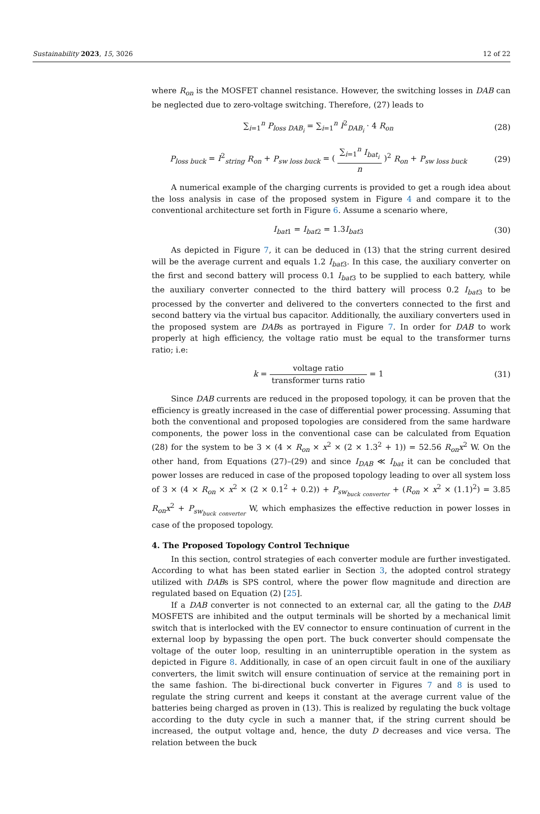Sustainability 2023, 15, 3026 12 of 22
where R<sub>on</sub> is the MOSFET channel resistance. However, the switching losses in DAB can be neglected due to zero-voltage switching. Therefore, (27) leads to
∑<sub>i=1</sub><sup>n</sup> P<sub>loss DAB<sub>i</sub></sub> = ∑<sub>i=1</sub><sup>n</sup> I<sup>2</sup><sub>DAB<sub>i</sub></sub> · 4 R<sub>on</sub>
(28)
P<sub>loss buck</sub> = I<sup>2</sup><sub>string</sub> R<sub>on</sub> + P<sub>sw loss buck</sub> = ( ∑<sub>i=1</sub><sup>n</sup> I<sub>bat<sub>i</sub></sub> n )<sup>2</sup> R<sub>on</sub> + P<sub>sw loss buck</sub>
(29)
A numerical example of the charging currents is provided to get a rough idea about the loss analysis in case of the proposed system in Figure 4 and compare it to the conventional architecture set forth in Figure 6. Assume a scenario where,
I<sub>bat</sub><sub>1</sub> = I<sub>bat</sub><sub>2</sub> = 1.3I<sub>bat</sub><sub>3</sub> (30)
As depicted in Figure 7, it can be deduced in (13) that the string current desired will be the average current and equals 1.2 I<sub>bat</sub><sub>3</sub>. In this case, the auxiliary converter on the first and second battery will process 0.1 I<sub>bat</sub><sub>3</sub> to be supplied to each battery, while the auxiliary converter connected to the third battery will process 0.2 I<sub>bat</sub><sub>3</sub> to be processed by the converter and delivered to the converters connected to the first and second battery via the virtual bus capacitor. Additionally, the auxiliary converters used in the proposed system are DABs as portrayed in Figure 7. In order for DAB to work properly at high efficiency, the voltage ratio must be equal to the transformer turns ratio; i.e:
k = voltage ratio transformer turns ratio = 1
(31)
Since DAB currents are reduced in the proposed topology, it can be proven that the efficiency is greatly increased in the case of differential power processing. Assuming that both the conventional and proposed topologies are considered from the same hardware components, the power loss in the conventional case can be calculated from Equation (28) for the system to be 3 × (4 × R<sub>on</sub> × x<sup>2</sup> × (2 × 1.3<sup>2</sup> + 1)) = 52.56 R<sub>on</sub>x<sup>2</sup> W. On the other hand, from Equations (27)–(29) and since I<sub>DAB</sub> ≪ I<sub>bat</sub> it can be concluded that power losses are reduced in case of the proposed topology leading to over all system loss of 3 × (4 × R<sub>on</sub> × x<sup>2</sup> × (2 × 0.1<sup>2</sup> + 0.2)) + P<sub>sw<sub>buck converter</sub></sub> + (R<sub>on</sub> × x<sup>2</sup> × (1.1)<sup>2</sup>) = 3.85 R<sub>on</sub>x<sup>2</sup> + P<sub>sw<sub>buck converter</sub></sub> W, which emphasizes the effective reduction in power losses in case of the proposed topology.
4. The Proposed Topology Control Technique
In this section, control strategies of each converter module are further investigated. According to what has been stated earlier in Section 3, the adopted control strategy utilized with DABs is SPS control, where the power flow magnitude and direction are regulated based on Equation (2) [25].
If a DAB converter is not connected to an external car, all the gating to the DAB MOSFETS are inhibited and the output terminals will be shorted by a mechanical limit switch that is interlocked with the EV connector to ensure continuation of current in the external loop by bypassing the open port. The buck converter should compensate the voltage of the outer loop, resulting in an uninterruptible operation in the system as depicted in Figure 8. Additionally, in case of an open circuit fault in one of the auxiliary converters, the limit switch will ensure continuation of service at the remaining port in the same fashion. The bi-directional buck converter in Figures 7 and 8 is used to regulate the string current and keeps it constant at the average current value of the batteries being charged as proven in (13). This is realized by regulating the buck voltage according to the duty cycle in such a manner that, if the string current should be increased, the output voltage and, hence, the duty D decreases and vice versa. The relation between the buck